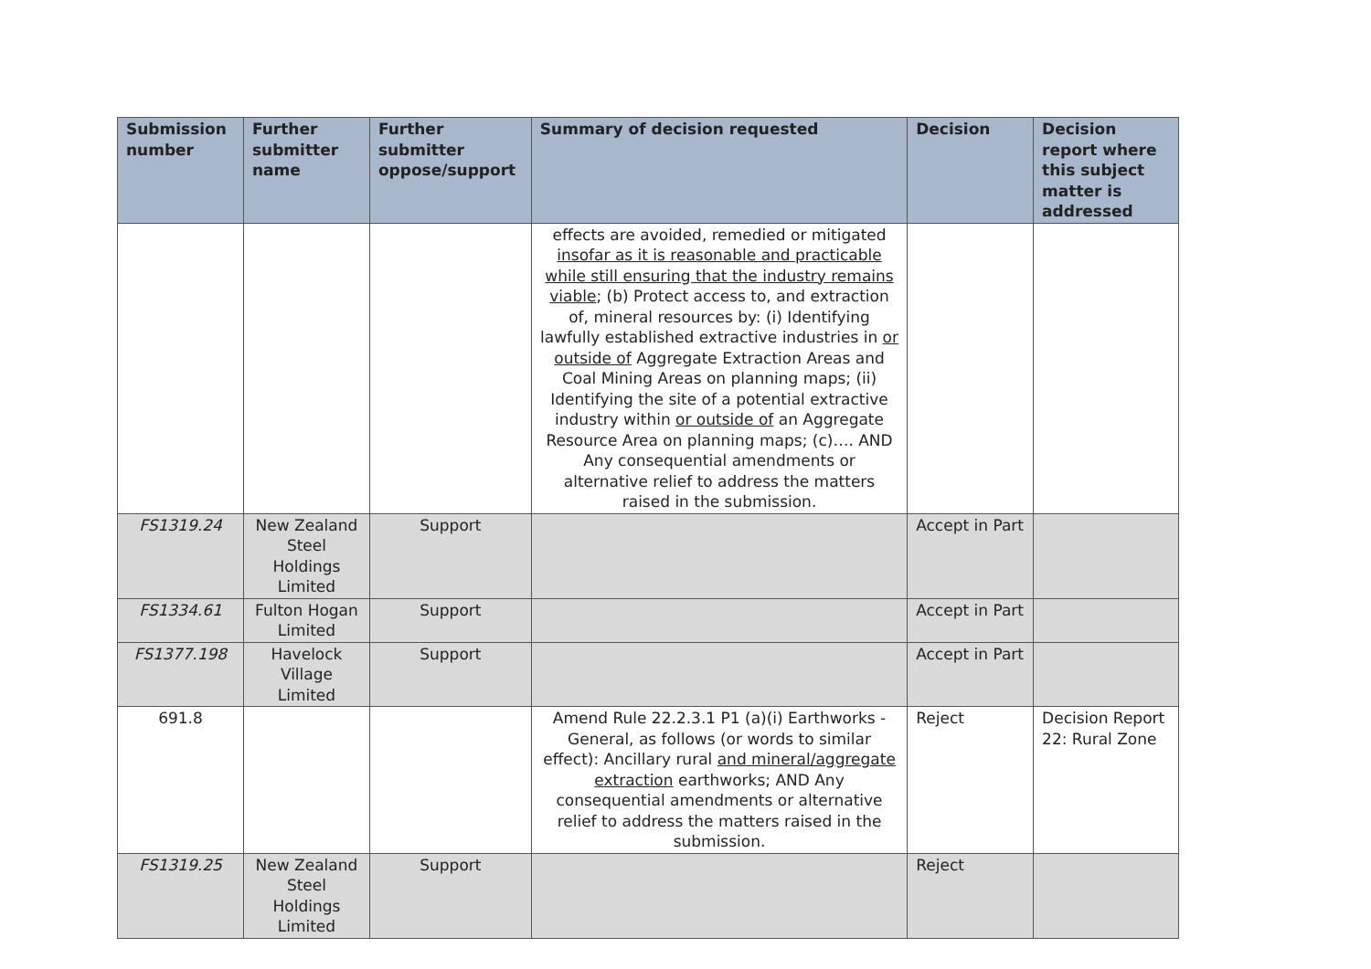| Submission number | Further submitter name | Further submitter oppose/support | Summary of decision requested | Decision | Decision report where this subject matter is addressed |
| --- | --- | --- | --- | --- | --- |
| | | | effects are avoided, remedied or mitigated insofar as it is reasonable and practicable while still ensuring that the industry remains viable ; (b) Protect access to, and extraction of, mineral resources by: (i) Identifying lawfully established extractive industries in or outside of Aggregate Extraction Areas and Coal Mining Areas on planning maps; (ii) Identifying the site of a potential extractive industry within or outside of an Aggregate Resource Area on planning maps; (c)…. AND Any consequential amendments or alternative relief to address the matters raised in the submission. | | |
| FS1319.24 | New Zealand Steel Holdings Limited | Support | | Accept in Part | |
| FS1334.61 | Fulton Hogan Limited | Support | | Accept in Part | |
| FS1377.198 | Havelock Village Limited | Support | | Accept in Part | |
| 691.8 | | | Amend Rule 22.2.3.1 P1 (a)(i) Earthworks - General, as follows (or words to similar effect): Ancillary rural and mineral/aggregate extraction earthworks; AND Any consequential amendments or alternative relief to address the matters raised in the submission. | Reject | Decision Report 22: Rural Zone |
| FS1319.25 | New Zealand Steel Holdings Limited | Support | | Reject | |